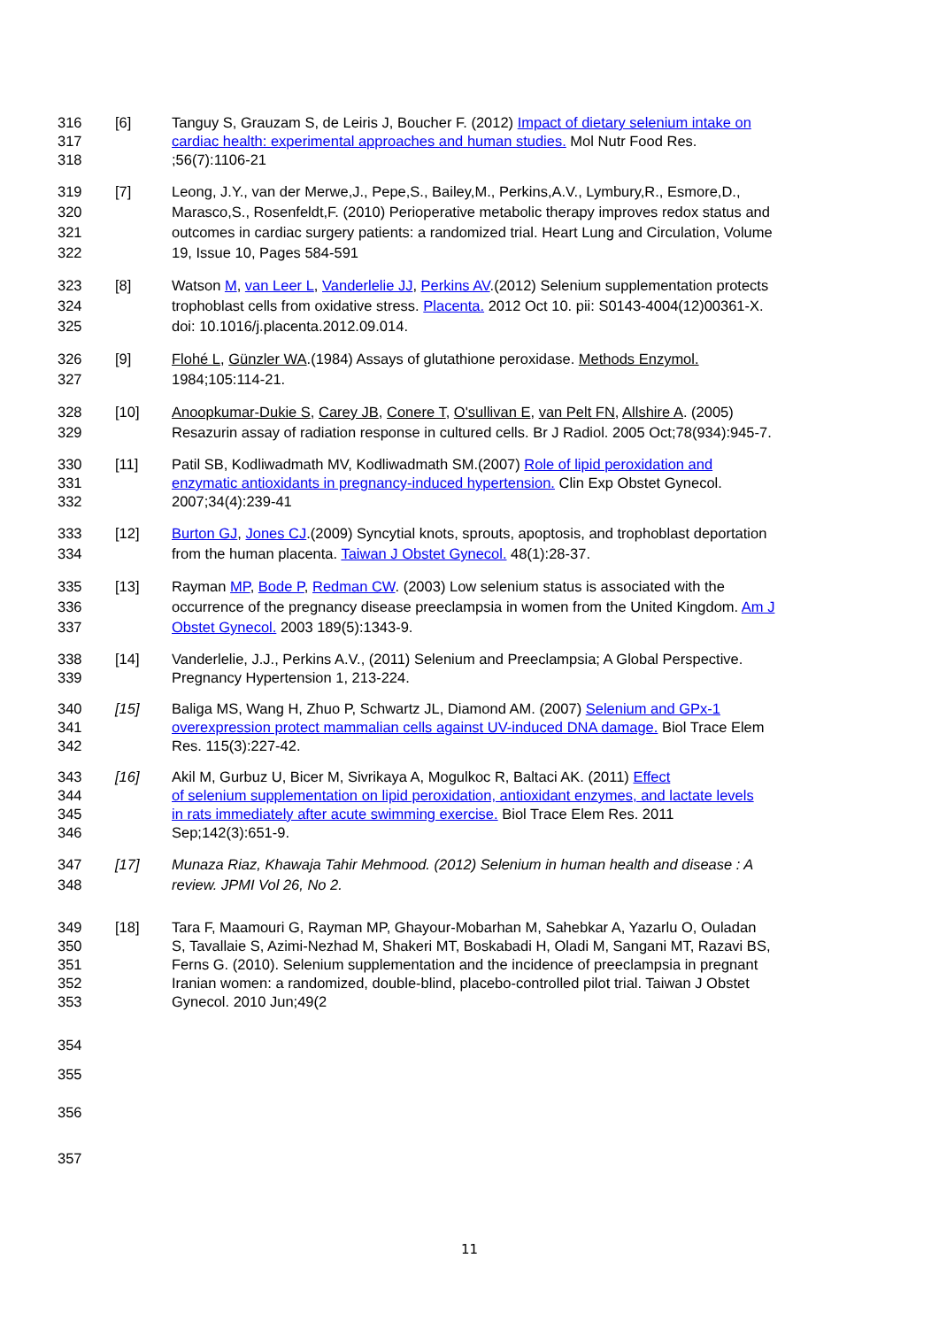316 [6] Tanguy S, Grauzam S, de Leiris J, Boucher F. (2012) Impact of dietary selenium intake on
317 cardiac health: experimental approaches and human studies. Mol Nutr Food Res.
318 ;56(7):1106-21
319 [7] Leong, J.Y., van der Merwe,J., Pepe,S., Bailey,M., Perkins,A.V., Lymbury,R., Esmore,D.,
320 Marasco,S., Rosenfeldt,F. (2010) Perioperative metabolic therapy improves redox status and
321 outcomes in cardiac surgery patients: a randomized trial. Heart Lung and Circulation, Volume
322 19, Issue 10, Pages 584-591
323 [8] Watson M, van Leer L, Vanderlelie JJ, Perkins AV.(2012) Selenium supplementation protects
324 trophoblast cells from oxidative stress. Placenta. 2012 Oct 10. pii: S0143-4004(12)00361-X.
325 doi: 10.1016/j.placenta.2012.09.014.
326 [9] Flohé L, Günzler WA.(1984) Assays of glutathione peroxidase. Methods Enzymol.
327 1984;105:114-21.
328 [10] Anoopkumar-Dukie S, Carey JB, Conere T, O'sullivan E, van Pelt FN, Allshire A. (2005)
329 Resazurin assay of radiation response in cultured cells. Br J Radiol. 2005 Oct;78(934):945-7.
330 [11] Patil SB, Kodliwadmath MV, Kodliwadmath SM.(2007) Role of lipid peroxidation and
331 enzymatic antioxidants in pregnancy-induced hypertension. Clin Exp Obstet Gynecol.
332 2007;34(4):239-41
333 [12] Burton GJ, Jones CJ.(2009) Syncytial knots, sprouts, apoptosis, and trophoblast deportation
334 from the human placenta. Taiwan J Obstet Gynecol. 48(1):28-37.
335 [13] Rayman MP, Bode P, Redman CW. (2003) Low selenium status is associated with the
336 occurrence of the pregnancy disease preeclampsia in women from the United Kingdom. Am J
337 Obstet Gynecol. 2003 189(5):1343-9.
338 [14] Vanderlelie, J.J., Perkins A.V., (2011) Selenium and Preeclampsia; A Global Perspective.
339 Pregnancy Hypertension 1, 213-224.
340 [15] Baliga MS, Wang H, Zhuo P, Schwartz JL, Diamond AM. (2007) Selenium and GPx-1
341 overexpression protect mammalian cells against UV-induced DNA damage. Biol Trace Elem
342 Res. 115(3):227-42.
343 [16] Akil M, Gurbuz U, Bicer M, Sivrikaya A, Mogulkoc R, Baltaci AK. (2011) Effect
344 of selenium supplementation on lipid peroxidation, antioxidant enzymes, and lactate levels
345 in rats immediately after acute swimming exercise. Biol Trace Elem Res. 2011
346 Sep;142(3):651-9.
347 [17] Munaza Riaz, Khawaja Tahir Mehmood. (2012) Selenium in human health and disease : A
348 review. JPMI Vol 26, No 2.
349 [18] Tara F, Maamouri G, Rayman MP, Ghayour-Mobarhan M, Sahebkar A, Yazarlu O, Ouladan
350 S, Tavallaie S, Azimi-Nezhad M, Shakeri MT, Boskabadi H, Oladi M, Sangani MT, Razavi BS,
351 Ferns G. (2010). Selenium supplementation and the incidence of preeclampsia in pregnant
352 Iranian women: a randomized, double-blind, placebo-controlled pilot trial. Taiwan J Obstet
353 Gynecol. 2010 Jun;49(2
354
355
356
357
11